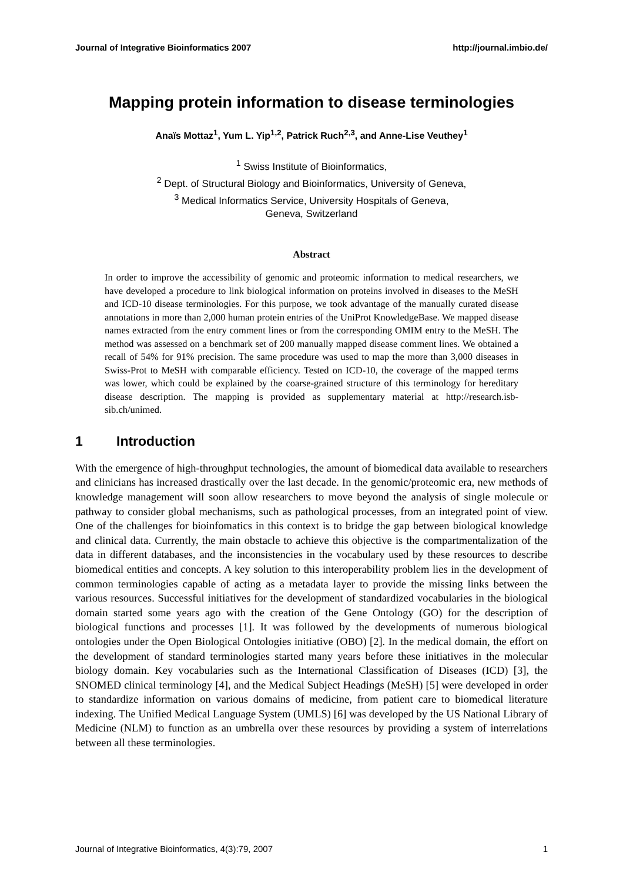Journal of Integrative Bioinformatics 2007 http://journal.imbio.de/
Mapping protein information to disease terminologies
Anaïs Mottaz<sup>1</sup>, Yum L. Yip<sup>1,2</sup>, Patrick Ruch<sup>2,3</sup>, and Anne-Lise Veuthey<sup>1</sup>
<sup>1</sup> Swiss Institute of Bioinformatics,
<sup>2</sup> Dept. of Structural Biology and Bioinformatics, University of Geneva,
<sup>3</sup> Medical Informatics Service, University Hospitals of Geneva,
Geneva, Switzerland
Abstract
In order to improve the accessibility of genomic and proteomic information to medical researchers, we have developed a procedure to link biological information on proteins involved in diseases to the MeSH and ICD-10 disease terminologies. For this purpose, we took advantage of the manually curated disease annotations in more than 2,000 human protein entries of the UniProt KnowledgeBase. We mapped disease names extracted from the entry comment lines or from the corresponding OMIM entry to the MeSH. The method was assessed on a benchmark set of 200 manually mapped disease comment lines. We obtained a recall of 54% for 91% precision. The same procedure was used to map the more than 3,000 diseases in Swiss-Prot to MeSH with comparable efficiency. Tested on ICD-10, the coverage of the mapped terms was lower, which could be explained by the coarse-grained structure of this terminology for hereditary disease description. The mapping is provided as supplementary material at http://research.isb-sib.ch/unimed.
1 Introduction
With the emergence of high-throughput technologies, the amount of biomedical data available to researchers and clinicians has increased drastically over the last decade. In the genomic/proteomic era, new methods of knowledge management will soon allow researchers to move beyond the analysis of single molecule or pathway to consider global mechanisms, such as pathological processes, from an integrated point of view. One of the challenges for bioinfomatics in this context is to bridge the gap between biological knowledge and clinical data. Currently, the main obstacle to achieve this objective is the compartmentalization of the data in different databases, and the inconsistencies in the vocabulary used by these resources to describe biomedical entities and concepts. A key solution to this interoperability problem lies in the development of common terminologies capable of acting as a metadata layer to provide the missing links between the various resources. Successful initiatives for the development of standardized vocabularies in the biological domain started some years ago with the creation of the Gene Ontology (GO) for the description of biological functions and processes [1]. It was followed by the developments of numerous biological ontologies under the Open Biological Ontologies initiative (OBO) [2]. In the medical domain, the effort on the development of standard terminologies started many years before these initiatives in the molecular biology domain. Key vocabularies such as the International Classification of Diseases (ICD) [3], the SNOMED clinical terminology [4], and the Medical Subject Headings (MeSH) [5] were developed in order to standardize information on various domains of medicine, from patient care to biomedical literature indexing. The Unified Medical Language System (UMLS) [6] was developed by the US National Library of Medicine (NLM) to function as an umbrella over these resources by providing a system of interrelations between all these terminologies.
Journal of Integrative Bioinformatics, 4(3):79, 2007 1